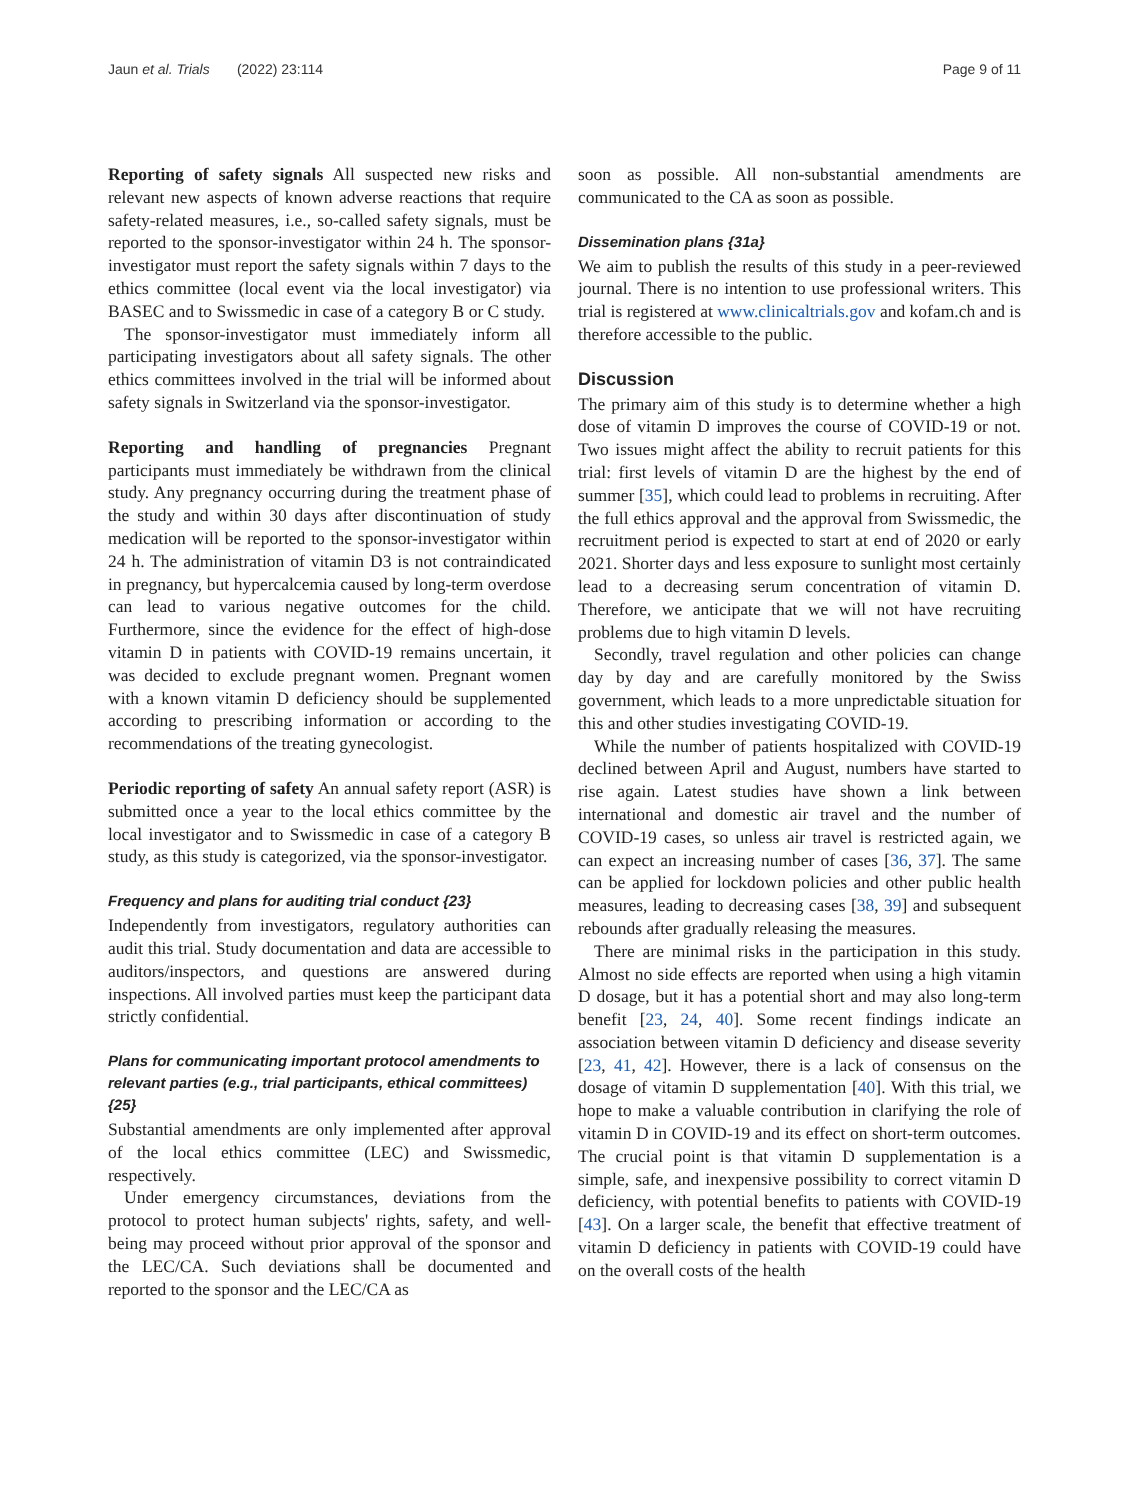Jaun et al. Trials (2022) 23:114 Page 9 of 11
Reporting of safety signals All suspected new risks and relevant new aspects of known adverse reactions that require safety-related measures, i.e., so-called safety signals, must be reported to the sponsor-investigator within 24 h. The sponsor-investigator must report the safety signals within 7 days to the ethics committee (local event via the local investigator) via BASEC and to Swissmedic in case of a category B or C study.
The sponsor-investigator must immediately inform all participating investigators about all safety signals. The other ethics committees involved in the trial will be informed about safety signals in Switzerland via the sponsor-investigator.
Reporting and handling of pregnancies Pregnant participants must immediately be withdrawn from the clinical study. Any pregnancy occurring during the treatment phase of the study and within 30 days after discontinuation of study medication will be reported to the sponsor-investigator within 24 h. The administration of vitamin D3 is not contraindicated in pregnancy, but hypercalcemia caused by long-term overdose can lead to various negative outcomes for the child. Furthermore, since the evidence for the effect of high-dose vitamin D in patients with COVID-19 remains uncertain, it was decided to exclude pregnant women. Pregnant women with a known vitamin D deficiency should be supplemented according to prescribing information or according to the recommendations of the treating gynecologist.
Periodic reporting of safety An annual safety report (ASR) is submitted once a year to the local ethics committee by the local investigator and to Swissmedic in case of a category B study, as this study is categorized, via the sponsor-investigator.
Frequency and plans for auditing trial conduct {23}
Independently from investigators, regulatory authorities can audit this trial. Study documentation and data are accessible to auditors/inspectors, and questions are answered during inspections. All involved parties must keep the participant data strictly confidential.
Plans for communicating important protocol amendments to relevant parties (e.g., trial participants, ethical committees) {25}
Substantial amendments are only implemented after approval of the local ethics committee (LEC) and Swissmedic, respectively.
Under emergency circumstances, deviations from the protocol to protect human subjects' rights, safety, and well-being may proceed without prior approval of the sponsor and the LEC/CA. Such deviations shall be documented and reported to the sponsor and the LEC/CA as
soon as possible. All non-substantial amendments are communicated to the CA as soon as possible.
Dissemination plans {31a}
We aim to publish the results of this study in a peer-reviewed journal. There is no intention to use professional writers. This trial is registered at www.clinicaltrials.gov and kofam.ch and is therefore accessible to the public.
Discussion
The primary aim of this study is to determine whether a high dose of vitamin D improves the course of COVID-19 or not. Two issues might affect the ability to recruit patients for this trial: first levels of vitamin D are the highest by the end of summer [35], which could lead to problems in recruiting. After the full ethics approval and the approval from Swissmedic, the recruitment period is expected to start at end of 2020 or early 2021. Shorter days and less exposure to sunlight most certainly lead to a decreasing serum concentration of vitamin D. Therefore, we anticipate that we will not have recruiting problems due to high vitamin D levels.
Secondly, travel regulation and other policies can change day by day and are carefully monitored by the Swiss government, which leads to a more unpredictable situation for this and other studies investigating COVID-19.
While the number of patients hospitalized with COVID-19 declined between April and August, numbers have started to rise again. Latest studies have shown a link between international and domestic air travel and the number of COVID-19 cases, so unless air travel is restricted again, we can expect an increasing number of cases [36, 37]. The same can be applied for lockdown policies and other public health measures, leading to decreasing cases [38, 39] and subsequent rebounds after gradually releasing the measures.
There are minimal risks in the participation in this study. Almost no side effects are reported when using a high vitamin D dosage, but it has a potential short and may also long-term benefit [23, 24, 40]. Some recent findings indicate an association between vitamin D deficiency and disease severity [23, 41, 42]. However, there is a lack of consensus on the dosage of vitamin D supplementation [40]. With this trial, we hope to make a valuable contribution in clarifying the role of vitamin D in COVID-19 and its effect on short-term outcomes. The crucial point is that vitamin D supplementation is a simple, safe, and inexpensive possibility to correct vitamin D deficiency, with potential benefits to patients with COVID-19 [43]. On a larger scale, the benefit that effective treatment of vitamin D deficiency in patients with COVID-19 could have on the overall costs of the health